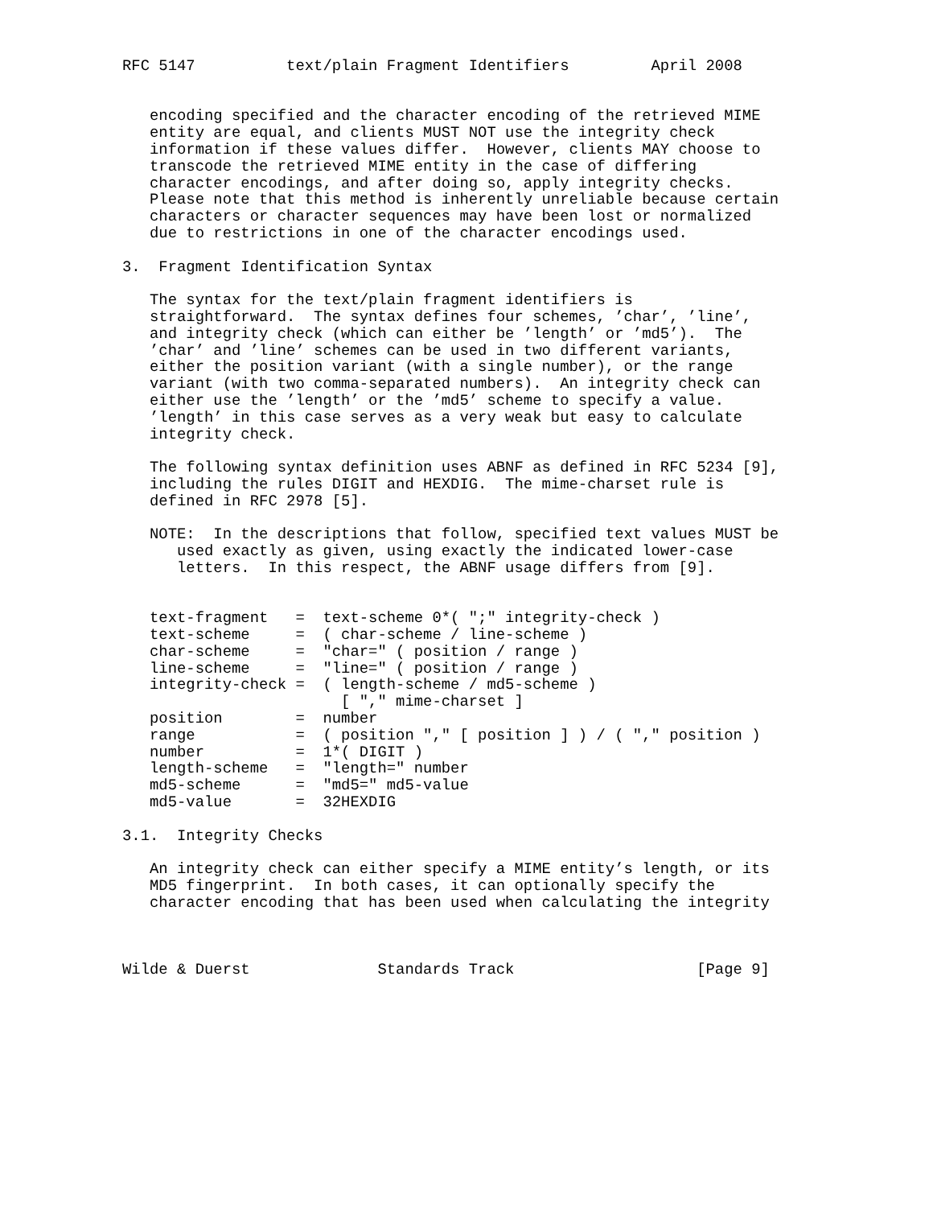RFC 5147          text/plain Fragment Identifiers         April 2008


   encoding specified and the character encoding of the retrieved MIME
   entity are equal, and clients MUST NOT use the integrity check
   information if these values differ.  However, clients MAY choose to
   transcode the retrieved MIME entity in the case of differing
   character encodings, and after doing so, apply integrity checks.
   Please note that this method is inherently unreliable because certain
   characters or character sequences may have been lost or normalized
   due to restrictions in one of the character encodings used.

3.  Fragment Identification Syntax

   The syntax for the text/plain fragment identifiers is
   straightforward.  The syntax defines four schemes, ’char’, ’line’,
   and integrity check (which can either be ’length’ or ’md5’).  The
   ’char’ and ’line’ schemes can be used in two different variants,
   either the position variant (with a single number), or the range
   variant (with two comma-separated numbers).  An integrity check can
   either use the ’length’ or the ’md5’ scheme to specify a value.
   ’length’ in this case serves as a very weak but easy to calculate
   integrity check.

   The following syntax definition uses ABNF as defined in RFC 5234 [9],
   including the rules DIGIT and HEXDIG.  The mime-charset rule is
   defined in RFC 2978 [5].

   NOTE:  In the descriptions that follow, specified text values MUST be
      used exactly as given, using exactly the indicated lower-case
      letters.  In this respect, the ABNF usage differs from [9].


   text-fragment   =  text-scheme 0*( ";" integrity-check )
   text-scheme     =  ( char-scheme / line-scheme )
   char-scheme     =  "char=" ( position / range )
   line-scheme     =  "line=" ( position / range )
   integrity-check =  ( length-scheme / md5-scheme )
                        [ "," mime-charset ]
   position        =  number
   range           =  ( position "," [ position ] ) / ( "," position )
   number          =  1*( DIGIT )
   length-scheme   =  "length=" number
   md5-scheme      =  "md5=" md5-value
   md5-value       =  32HEXDIG

3.1.  Integrity Checks

   An integrity check can either specify a MIME entity’s length, or its
   MD5 fingerprint.  In both cases, it can optionally specify the
   character encoding that has been used when calculating the integrity



Wilde & Duerst              Standards Track                    [Page 9]